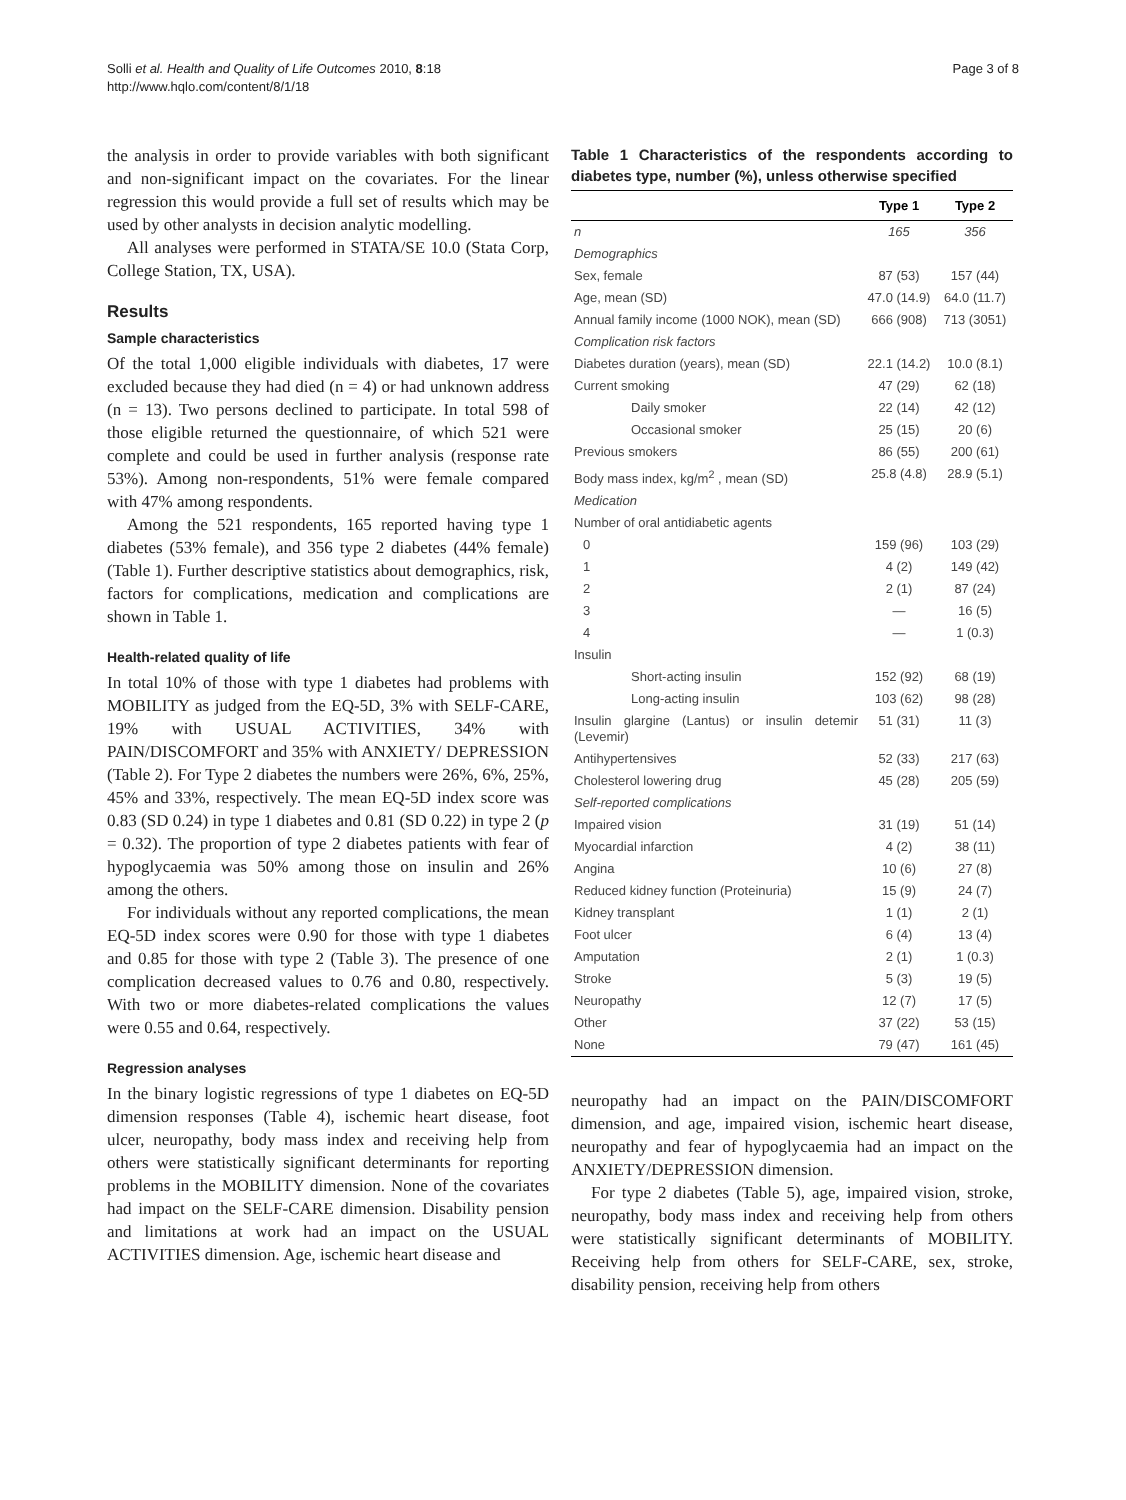Solli et al. Health and Quality of Life Outcomes 2010, 8:18
http://www.hqlo.com/content/8/1/18
Page 3 of 8
the analysis in order to provide variables with both significant and non-significant impact on the covariates. For the linear regression this would provide a full set of results which may be used by other analysts in decision analytic modelling.
All analyses were performed in STATA/SE 10.0 (Stata Corp, College Station, TX, USA).
Results
Sample characteristics
Of the total 1,000 eligible individuals with diabetes, 17 were excluded because they had died (n = 4) or had unknown address (n = 13). Two persons declined to participate. In total 598 of those eligible returned the questionnaire, of which 521 were complete and could be used in further analysis (response rate 53%). Among non-respondents, 51% were female compared with 47% among respondents.
Among the 521 respondents, 165 reported having type 1 diabetes (53% female), and 356 type 2 diabetes (44% female) (Table 1). Further descriptive statistics about demographics, risk, factors for complications, medication and complications are shown in Table 1.
Health-related quality of life
In total 10% of those with type 1 diabetes had problems with MOBILITY as judged from the EQ-5D, 3% with SELF-CARE, 19% with USUAL ACTIVITIES, 34% with PAIN/DISCOMFORT and 35% with ANXIETY/ DEPRESSION (Table 2). For Type 2 diabetes the numbers were 26%, 6%, 25%, 45% and 33%, respectively. The mean EQ-5D index score was 0.83 (SD 0.24) in type 1 diabetes and 0.81 (SD 0.22) in type 2 (p = 0.32). The proportion of type 2 diabetes patients with fear of hypoglycaemia was 50% among those on insulin and 26% among the others.
For individuals without any reported complications, the mean EQ-5D index scores were 0.90 for those with type 1 diabetes and 0.85 for those with type 2 (Table 3). The presence of one complication decreased values to 0.76 and 0.80, respectively. With two or more diabetes-related complications the values were 0.55 and 0.64, respectively.
Regression analyses
In the binary logistic regressions of type 1 diabetes on EQ-5D dimension responses (Table 4), ischemic heart disease, foot ulcer, neuropathy, body mass index and receiving help from others were statistically significant determinants for reporting problems in the MOBILITY dimension. None of the covariates had impact on the SELF-CARE dimension. Disability pension and limitations at work had an impact on the USUAL ACTIVITIES dimension. Age, ischemic heart disease and
Table 1 Characteristics of the respondents according to diabetes type, number (%), unless otherwise specified
| | Type 1 | Type 2 |
| --- | --- | --- |
| n | 165 | 356 |
| Demographics | | |
| Sex, female | 87 (53) | 157 (44) |
| Age, mean (SD) | 47.0 (14.9) | 64.0 (11.7) |
| Annual family income (1000 NOK), mean (SD) | 666 (908) | 713 (3051) |
| Complication risk factors | | |
| Diabetes duration (years), mean (SD) | 22.1 (14.2) | 10.0 (8.1) |
| Current smoking | 47 (29) | 62 (18) |
| Daily smoker | 22 (14) | 42 (12) |
| Occasional smoker | 25 (15) | 20 (6) |
| Previous smokers | 86 (55) | 200 (61) |
| Body mass index, kg/m<sup>2</sup> , mean (SD) | 25.8 (4.8) | 28.9 (5.1) |
| Medication | | |
| Number of oral antidiabetic agents | | |
| 0 | 159 (96) | 103 (29) |
| 1 | 4 (2) | 149 (42) |
| 2 | 2 (1) | 87 (24) |
| 3 | — | 16 (5) |
| 4 | — | 1 (0.3) |
| Insulin | | |
| Short-acting insulin | 152 (92) | 68 (19) |
| Long-acting insulin | 103 (62) | 98 (28) |
| Insulin glargine (Lantus) or insulin detemir (Levemir) | 51 (31) | 11 (3) |
| Antihypertensives | 52 (33) | 217 (63) |
| Cholesterol lowering drug | 45 (28) | 205 (59) |
| Self-reported complications | | |
| Impaired vision | 31 (19) | 51 (14) |
| Myocardial infarction | 4 (2) | 38 (11) |
| Angina | 10 (6) | 27 (8) |
| Reduced kidney function (Proteinuria) | 15 (9) | 24 (7) |
| Kidney transplant | 1 (1) | 2 (1) |
| Foot ulcer | 6 (4) | 13 (4) |
| Amputation | 2 (1) | 1 (0.3) |
| Stroke | 5 (3) | 19 (5) |
| Neuropathy | 12 (7) | 17 (5) |
| Other | 37 (22) | 53 (15) |
| None | 79 (47) | 161 (45) |
neuropathy had an impact on the PAIN/DISCOMFORT dimension, and age, impaired vision, ischemic heart disease, neuropathy and fear of hypoglycaemia had an impact on the ANXIETY/DEPRESSION dimension.
For type 2 diabetes (Table 5), age, impaired vision, stroke, neuropathy, body mass index and receiving help from others were statistically significant determinants of MOBILITY. Receiving help from others for SELF-CARE, sex, stroke, disability pension, receiving help from others